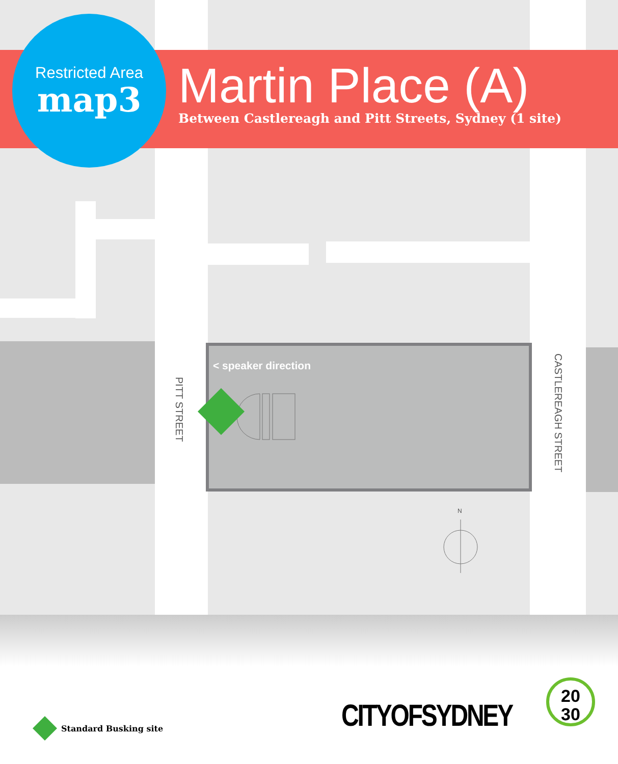Restricted Area
map3
Martin Place (A)
Between Castlereagh and Pitt Streets, Sydney (1 site)
< speaker direction
PITT STREET
CASTLEREAGH STREET
N
Standard Busking site CITYOFSYDNEY
20
30